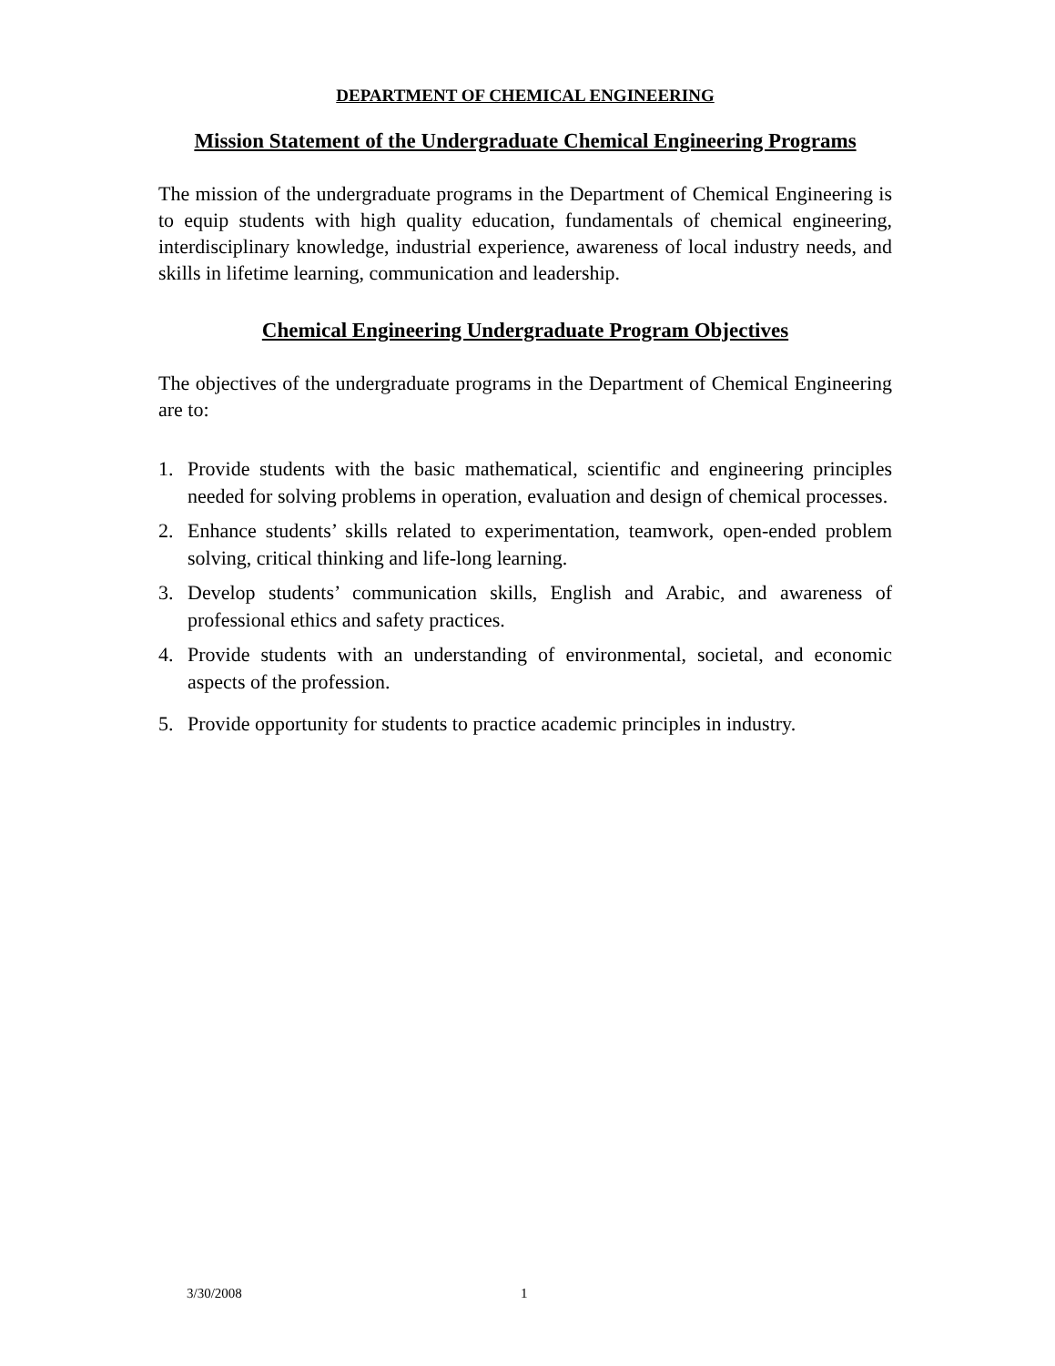DEPARTMENT OF CHEMICAL ENGINEERING
Mission Statement of the Undergraduate Chemical Engineering Programs
The mission of the undergraduate programs in the Department of Chemical Engineering is to equip students with high quality education, fundamentals of chemical engineering, interdisciplinary knowledge, industrial experience, awareness of local industry needs, and skills in lifetime learning, communication and leadership.
Chemical Engineering Undergraduate Program Objectives
The objectives of the undergraduate programs in the Department of Chemical Engineering are to:
1. Provide students with the basic mathematical, scientific and engineering principles needed for solving problems in operation, evaluation and design of chemical processes.
2. Enhance students’ skills related to experimentation, teamwork, open-ended problem solving, critical thinking and life-long learning.
3. Develop students’ communication skills, English and Arabic, and awareness of professional ethics and safety practices.
4. Provide students with an understanding of environmental, societal, and economic aspects of the profession.
5. Provide opportunity for students to practice academic principles in industry.
3/30/2008 1